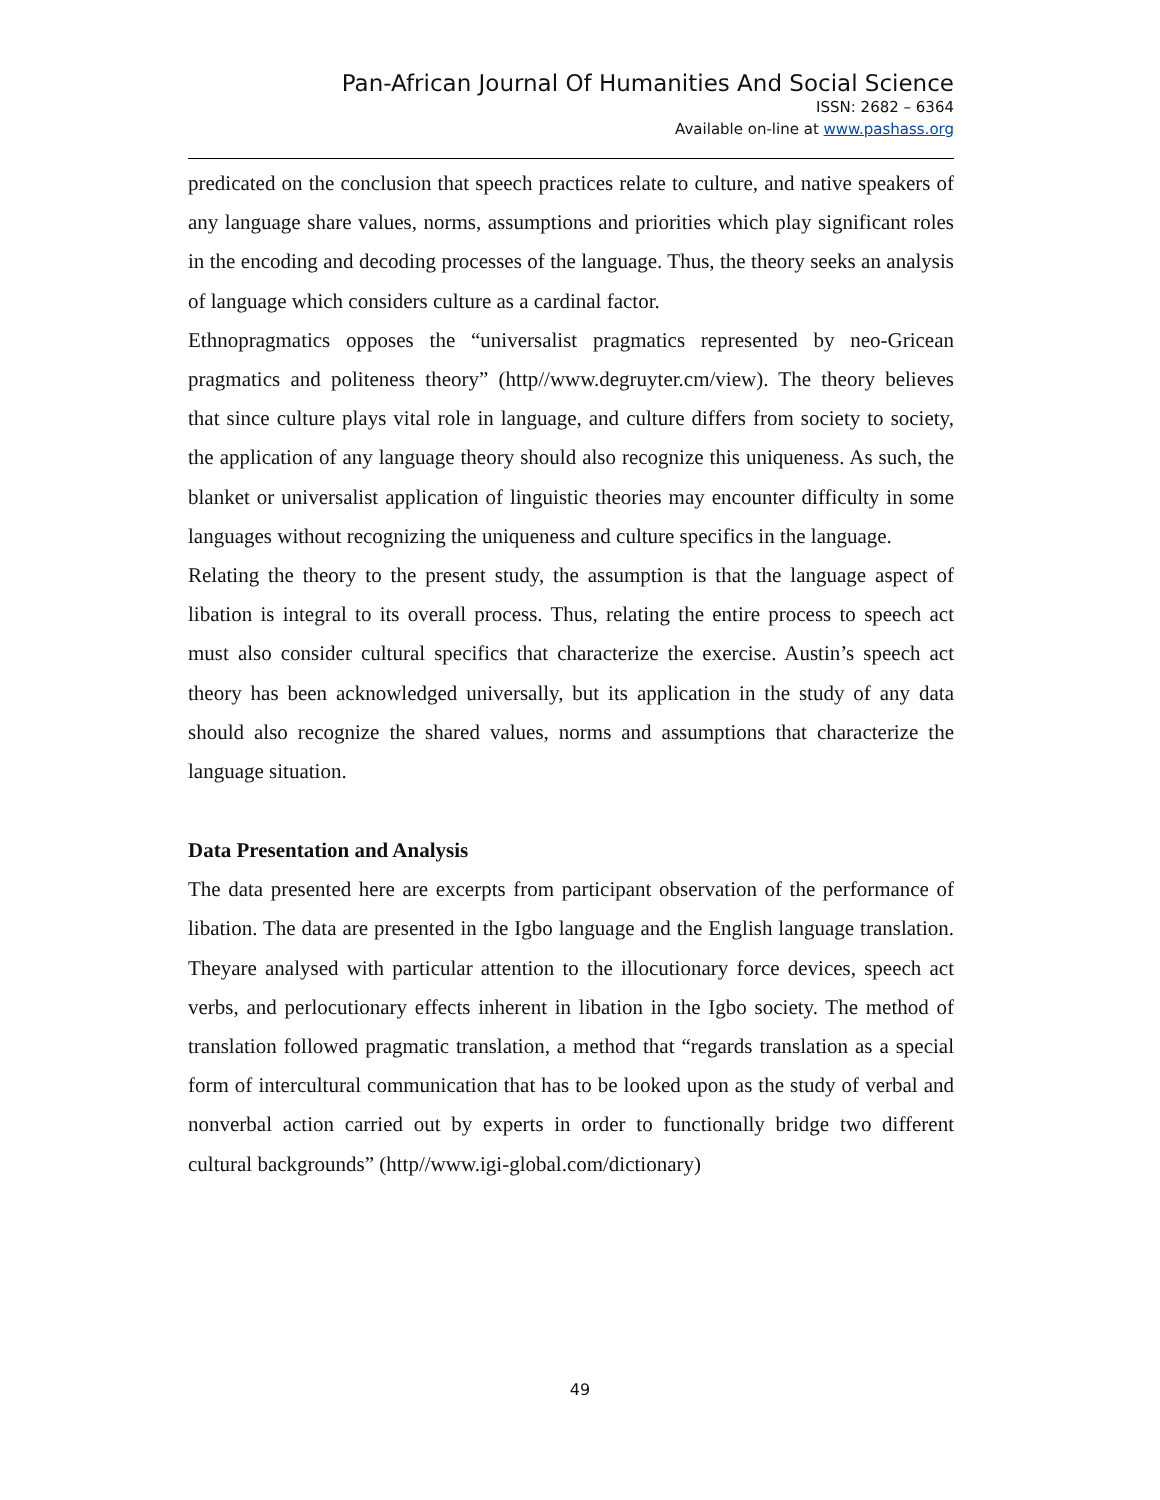Pan-African Journal Of Humanities And Social Science
ISSN: 2682 – 6364
Available on-line at www.pashass.org
predicated on the conclusion that speech practices relate to culture, and native speakers of any language share values, norms, assumptions and priorities which play significant roles in the encoding and decoding processes of the language. Thus, the theory seeks an analysis of language which considers culture as a cardinal factor.
Ethnopragmatics opposes the “universalist pragmatics represented by neo-Gricean pragmatics and politeness theory” (http//www.degruyter.cm/view). The theory believes that since culture plays vital role in language, and culture differs from society to society, the application of any language theory should also recognize this uniqueness. As such, the blanket or universalist application of linguistic theories may encounter difficulty in some languages without recognizing the uniqueness and culture specifics in the language.
Relating the theory to the present study, the assumption is that the language aspect of libation is integral to its overall process. Thus, relating the entire process to speech act must also consider cultural specifics that characterize the exercise. Austin’s speech act theory has been acknowledged universally, but its application in the study of any data should also recognize the shared values, norms and assumptions that characterize the language situation.
Data Presentation and Analysis
The data presented here are excerpts from participant observation of the performance of libation. The data are presented in the Igbo language and the English language translation. Theyare analysed with particular attention to the illocutionary force devices, speech act verbs, and perlocutionary effects inherent in libation in the Igbo society. The method of translation followed pragmatic translation, a method that “regards translation as a special form of intercultural communication that has to be looked upon as the study of verbal and nonverbal action carried out by experts in order to functionally bridge two different cultural backgrounds” (http//www.igi-global.com/dictionary)
49